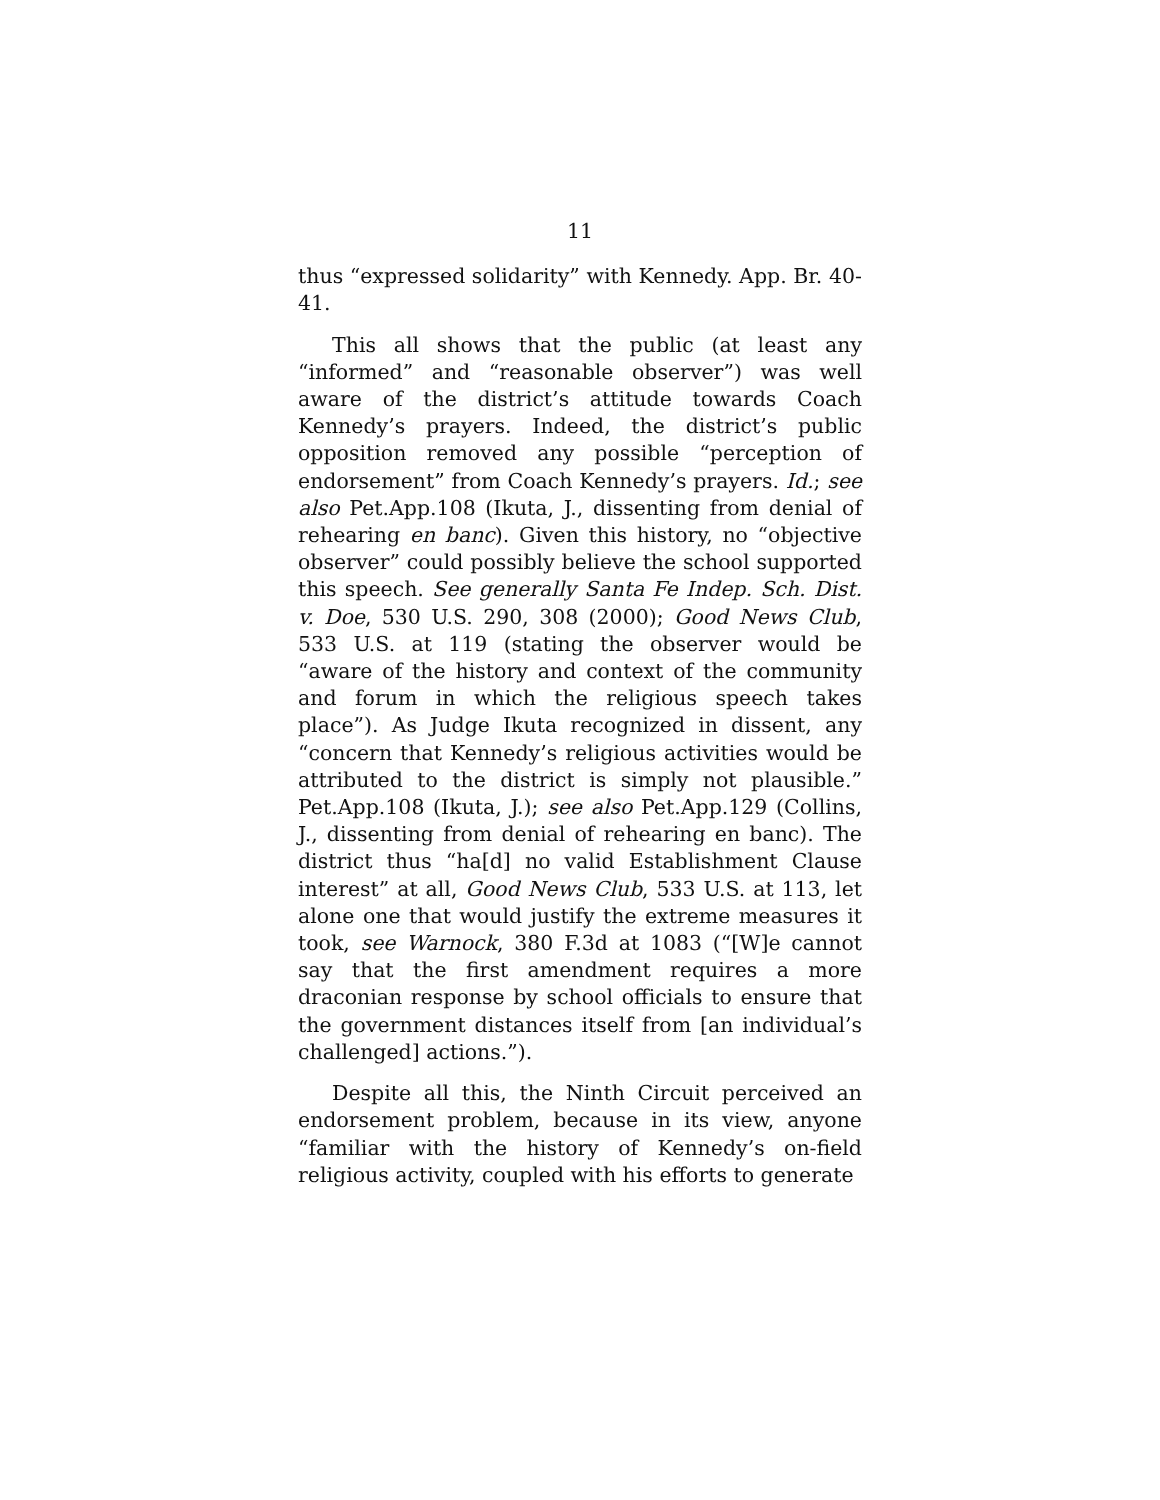11
thus “expressed solidarity” with Kennedy. App. Br. 40-41.
This all shows that the public (at least any “informed” and “reasonable observer”) was well aware of the district’s attitude towards Coach Kennedy’s prayers. Indeed, the district’s public opposition removed any possible “perception of endorsement” from Coach Kennedy’s prayers. Id.; see also Pet.App.108 (Ikuta, J., dissenting from denial of rehearing en banc). Given this history, no “objective observer” could possibly believe the school supported this speech. See generally Santa Fe Indep. Sch. Dist. v. Doe, 530 U.S. 290, 308 (2000); Good News Club, 533 U.S. at 119 (stating the observer would be “aware of the history and context of the community and forum in which the religious speech takes place”). As Judge Ikuta recognized in dissent, any “concern that Kennedy’s religious activities would be attributed to the district is simply not plausible.” Pet.App.108 (Ikuta, J.); see also Pet.App.129 (Collins, J., dissenting from denial of rehearing en banc). The district thus “ha[d] no valid Establishment Clause interest” at all, Good News Club, 533 U.S. at 113, let alone one that would justify the extreme measures it took, see Warnock, 380 F.3d at 1083 (“[W]e cannot say that the first amendment requires a more draconian response by school officials to ensure that the government distances itself from [an individual’s challenged] actions.”).
Despite all this, the Ninth Circuit perceived an endorsement problem, because in its view, anyone “familiar with the history of Kennedy’s on-field religious activity, coupled with his efforts to generate